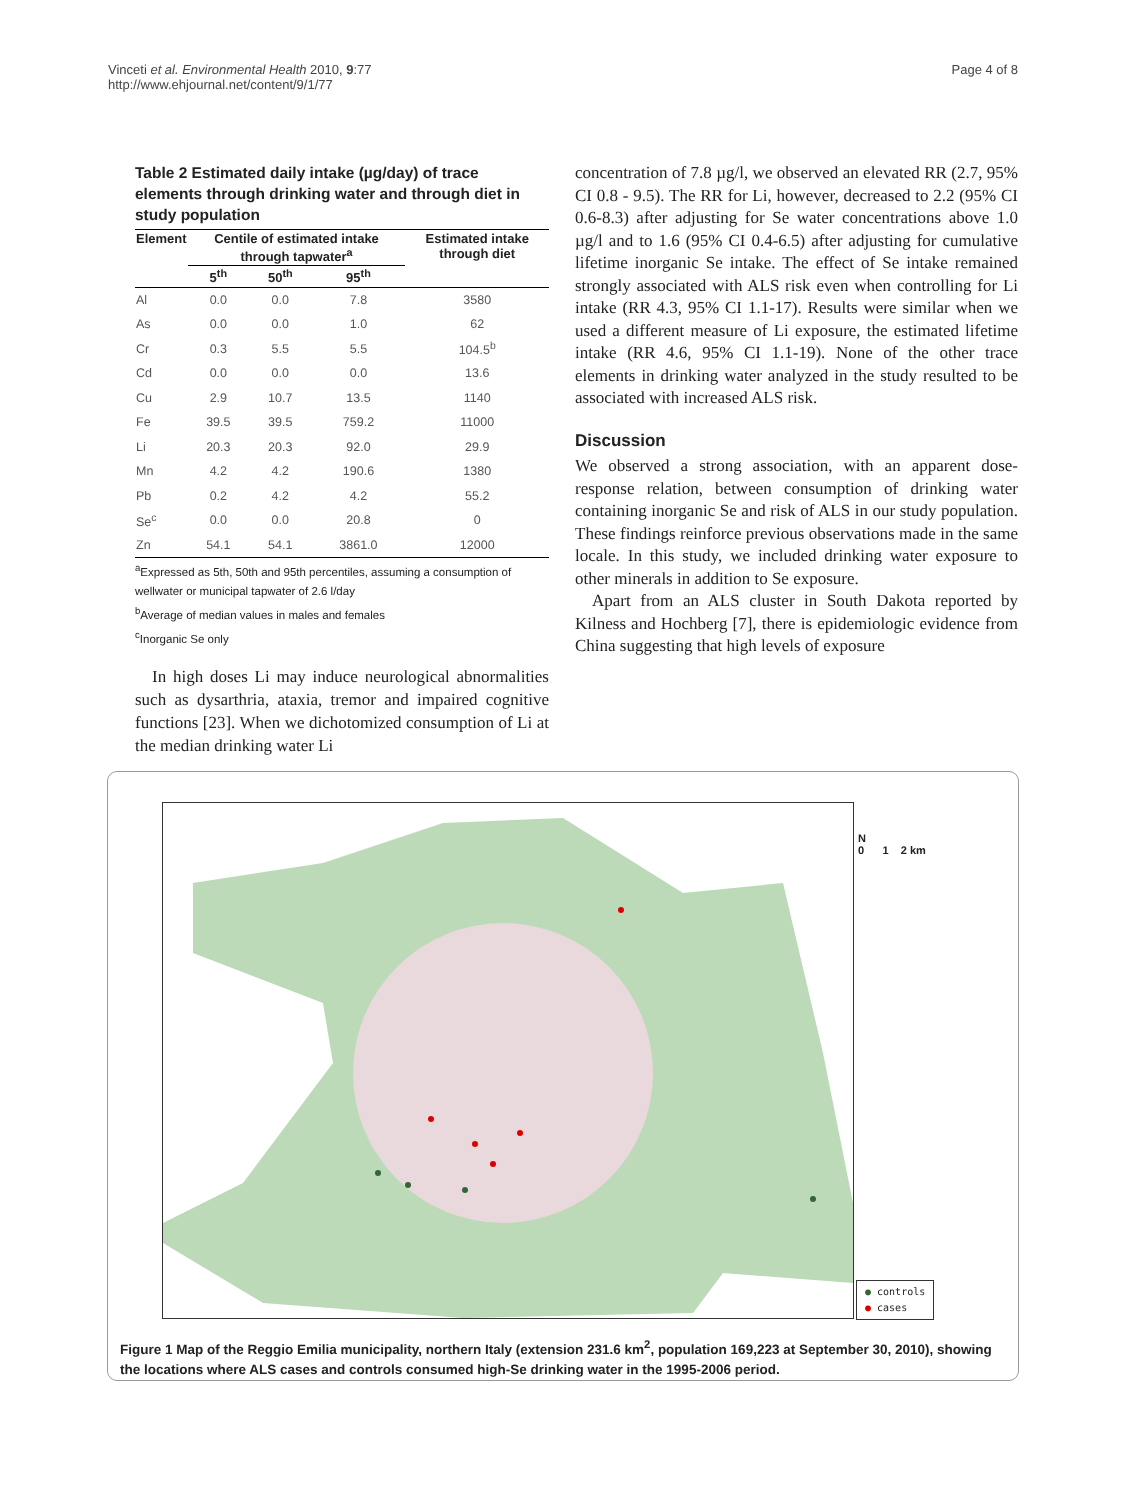Vinceti et al. Environmental Health 2010, 9:77
http://www.ehjournal.net/content/9/1/77
Page 4 of 8
Table 2 Estimated daily intake (µg/day) of trace elements through drinking water and through diet in study population
| Element | Centile of estimated intake through tapwater<sup>a</sup> | | | Estimated intake through diet |
| --- | --- | --- | --- | --- |
| | 5<sup>th</sup> | 50<sup>th</sup> | 95<sup>th</sup> | |
| Al | 0.0 | 0.0 | 7.8 | 3580 |
| As | 0.0 | 0.0 | 1.0 | 62 |
| Cr | 0.3 | 5.5 | 5.5 | 104.5<sup>b</sup> |
| Cd | 0.0 | 0.0 | 0.0 | 13.6 |
| Cu | 2.9 | 10.7 | 13.5 | 1140 |
| Fe | 39.5 | 39.5 | 759.2 | 11000 |
| Li | 20.3 | 20.3 | 92.0 | 29.9 |
| Mn | 4.2 | 4.2 | 190.6 | 1380 |
| Pb | 0.2 | 4.2 | 4.2 | 55.2 |
| Se<sup>c</sup> | 0.0 | 0.0 | 20.8 | 0 |
| Zn | 54.1 | 54.1 | 3861.0 | 12000 |
<sup>a</sup> Expressed as 5th, 50th and 95th percentiles, assuming a consumption of wellwater or municipal tapwater of 2.6 l/day
<sup>b</sup> Average of median values in males and females
<sup>c</sup> Inorganic Se only
In high doses Li may induce neurological abnormalities such as dysarthria, ataxia, tremor and impaired cognitive functions [23]. When we dichotomized consumption of Li at the median drinking water Li
concentration of 7.8 µg/l, we observed an elevated RR (2.7, 95% CI 0.8 - 9.5). The RR for Li, however, decreased to 2.2 (95% CI 0.6-8.3) after adjusting for Se water concentrations above 1.0 µg/l and to 1.6 (95% CI 0.4-6.5) after adjusting for cumulative lifetime inorganic Se intake. The effect of Se intake remained strongly associated with ALS risk even when controlling for Li intake (RR 4.3, 95% CI 1.1-17). Results were similar when we used a different measure of Li exposure, the estimated lifetime intake (RR 4.6, 95% CI 1.1-19). None of the other trace elements in drinking water analyzed in the study resulted to be associated with increased ALS risk.
Discussion
We observed a strong association, with an apparent dose-response relation, between consumption of drinking water containing inorganic Se and risk of ALS in our study population. These findings reinforce previous observations made in the same locale. In this study, we included drinking water exposure to other minerals in addition to Se exposure.
Apart from an ALS cluster in South Dakota reported by Kilness and Hochberg [7], there is epidemiologic evidence from China suggesting that high levels of exposure
N
0 1 2 km
● controls
● cases
Figure 1 Map of the Reggio Emilia municipality, northern Italy (extension 231.6 km<sup>2</sup>, population 169,223 at September 30, 2010), showing the locations where ALS cases and controls consumed high-Se drinking water in the 1995-2006 period.